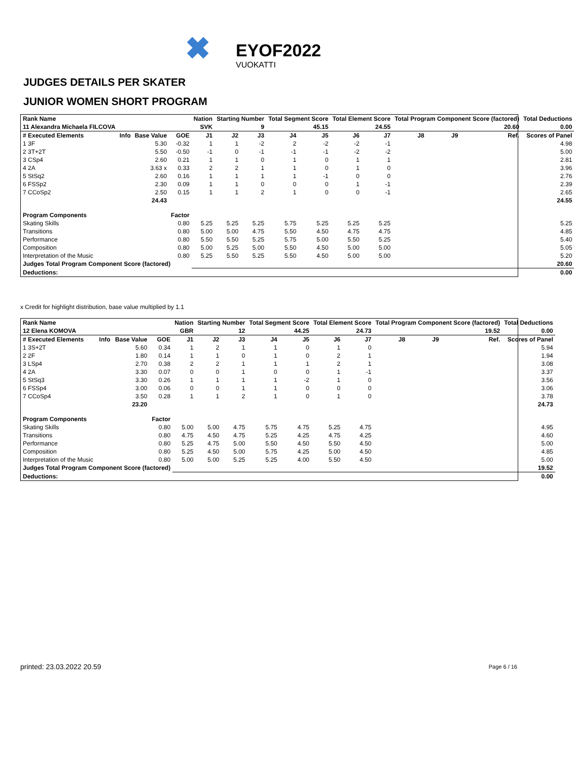✖ EYOF2022 VUOKATTI
JUDGES DETAILS PER SKATER
JUNIOR WOMEN SHORT PROGRAM
| Rank Name | | | | Nation | Starting Number | | Total Segment Score | | Total Element Score | | Total Program Component Score (factored) | | | | Total Deductions |
| --- | --- | --- | --- | --- | --- | --- | --- | --- | --- | --- | --- | --- | --- | --- | --- |
| 11 Alexandra Michaela FILCOVA | | | | SVK | 9 | | 45.15 | | 24.55 | | 20.60 | | | | 0.00 |
| # Executed Elements | Info | Base Value | GOE | J1 | J2 | J3 | J4 | J5 | J6 | J7 | J8 | J9 | | Ref. | Scores of Panel |
| 1 3F | | 5.30 | -0.32 | 1 | 1 | -2 | 2 | -2 | -2 | -1 | | | | | 4.98 |
| 2 3T+2T | | 5.50 | -0.50 | -1 | 0 | -1 | -1 | -1 | -2 | -2 | | | | | 5.00 |
| 3 CSp4 | | 2.60 | 0.21 | 1 | 1 | 0 | 1 | 0 | 1 | 1 | | | | | 2.81 |
| 4 2A | | 3.63 x | 0.33 | 2 | 2 | 1 | 1 | 0 | 1 | 0 | | | | | 3.96 |
| 5 StSq2 | | 2.60 | 0.16 | 1 | 1 | 1 | 1 | -1 | 0 | 0 | | | | | 2.76 |
| 6 FSSp2 | | 2.30 | 0.09 | 1 | 1 | 0 | 0 | 0 | 1 | -1 | | | | | 2.39 |
| 7 CCoSp2 | | 2.50 | 0.15 | 1 | 1 | 2 | 1 | 0 | 0 | -1 | | | | | 2.65 |
| | | 24.43 | | | | | | | | | | | | | 24.55 |
| Program Components | | | Factor | | | | | | | | | | | | |
| Skating Skills | | | 0.80 | 5.25 | 5.25 | 5.25 | 5.75 | 5.25 | 5.25 | 5.25 | | | | | 5.25 |
| Transitions | | | 0.80 | 5.00 | 5.00 | 4.75 | 5.50 | 4.50 | 4.75 | 4.75 | | | | | 4.85 |
| Performance | | | 0.80 | 5.50 | 5.50 | 5.25 | 5.75 | 5.00 | 5.50 | 5.25 | | | | | 5.40 |
| Composition | | | 0.80 | 5.00 | 5.25 | 5.00 | 5.50 | 4.50 | 5.00 | 5.00 | | | | | 5.05 |
| Interpretation of the Music | | | 0.80 | 5.25 | 5.50 | 5.25 | 5.50 | 4.50 | 5.00 | 5.00 | | | | | 5.20 |
| Judges Total Program Component Score (factored) | | | | | | | | | | | | | | | 20.60 |
| Deductions: | | | | | | | | | | | | | | | 0.00 |
x Credit for highlight distribution, base value multiplied by 1.1
| Rank Name | | | | Nation | Starting Number | | Total Segment Score | | Total Element Score | | Total Program Component Score (factored) | | | | Total Deductions |
| --- | --- | --- | --- | --- | --- | --- | --- | --- | --- | --- | --- | --- | --- | --- | --- |
| 12 Elena KOMOVA | | | | GBR | 12 | | 44.25 | | 24.73 | | 19.52 | | | | 0.00 |
| # Executed Elements | Info | Base Value | GOE | J1 | J2 | J3 | J4 | J5 | J6 | J7 | J8 | J9 | | Ref. | Scores of Panel |
| 1 3S+2T | | 5.60 | 0.34 | 1 | 2 | 1 | 1 | 0 | 1 | 0 | | | | | 5.94 |
| 2 2F | | 1.80 | 0.14 | 1 | 1 | 0 | 1 | 0 | 2 | 1 | | | | | 1.94 |
| 3 LSp4 | | 2.70 | 0.38 | 2 | 2 | 1 | 1 | 1 | 2 | 1 | | | | | 3.08 |
| 4 2A | | 3.30 | 0.07 | 0 | 0 | 1 | 0 | 0 | 1 | -1 | | | | | 3.37 |
| 5 StSq3 | | 3.30 | 0.26 | 1 | 1 | 1 | 1 | -2 | 1 | 0 | | | | | 3.56 |
| 6 FSSp4 | | 3.00 | 0.06 | 0 | 0 | 1 | 1 | 0 | 0 | 0 | | | | | 3.06 |
| 7 CCoSp4 | | 3.50 | 0.28 | 1 | 1 | 2 | 1 | 0 | 1 | 0 | | | | | 3.78 |
| | | 23.20 | | | | | | | | | | | | | 24.73 |
| Program Components | | | Factor | | | | | | | | | | | | |
| Skating Skills | | | 0.80 | 5.00 | 5.00 | 4.75 | 5.75 | 4.75 | 5.25 | 4.75 | | | | | 4.95 |
| Transitions | | | 0.80 | 4.75 | 4.50 | 4.75 | 5.25 | 4.25 | 4.75 | 4.25 | | | | | 4.60 |
| Performance | | | 0.80 | 5.25 | 4.75 | 5.00 | 5.50 | 4.50 | 5.50 | 4.50 | | | | | 5.00 |
| Composition | | | 0.80 | 5.25 | 4.50 | 5.00 | 5.75 | 4.25 | 5.00 | 4.50 | | | | | 4.85 |
| Interpretation of the Music | | | 0.80 | 5.00 | 5.00 | 5.25 | 5.25 | 4.00 | 5.50 | 4.50 | | | | | 5.00 |
| Judges Total Program Component Score (factored) | | | | | | | | | | | | | | | 19.52 |
| Deductions: | | | | | | | | | | | | | | | 0.00 |
printed: 23.03.2022 20.59 Page 6 / 16